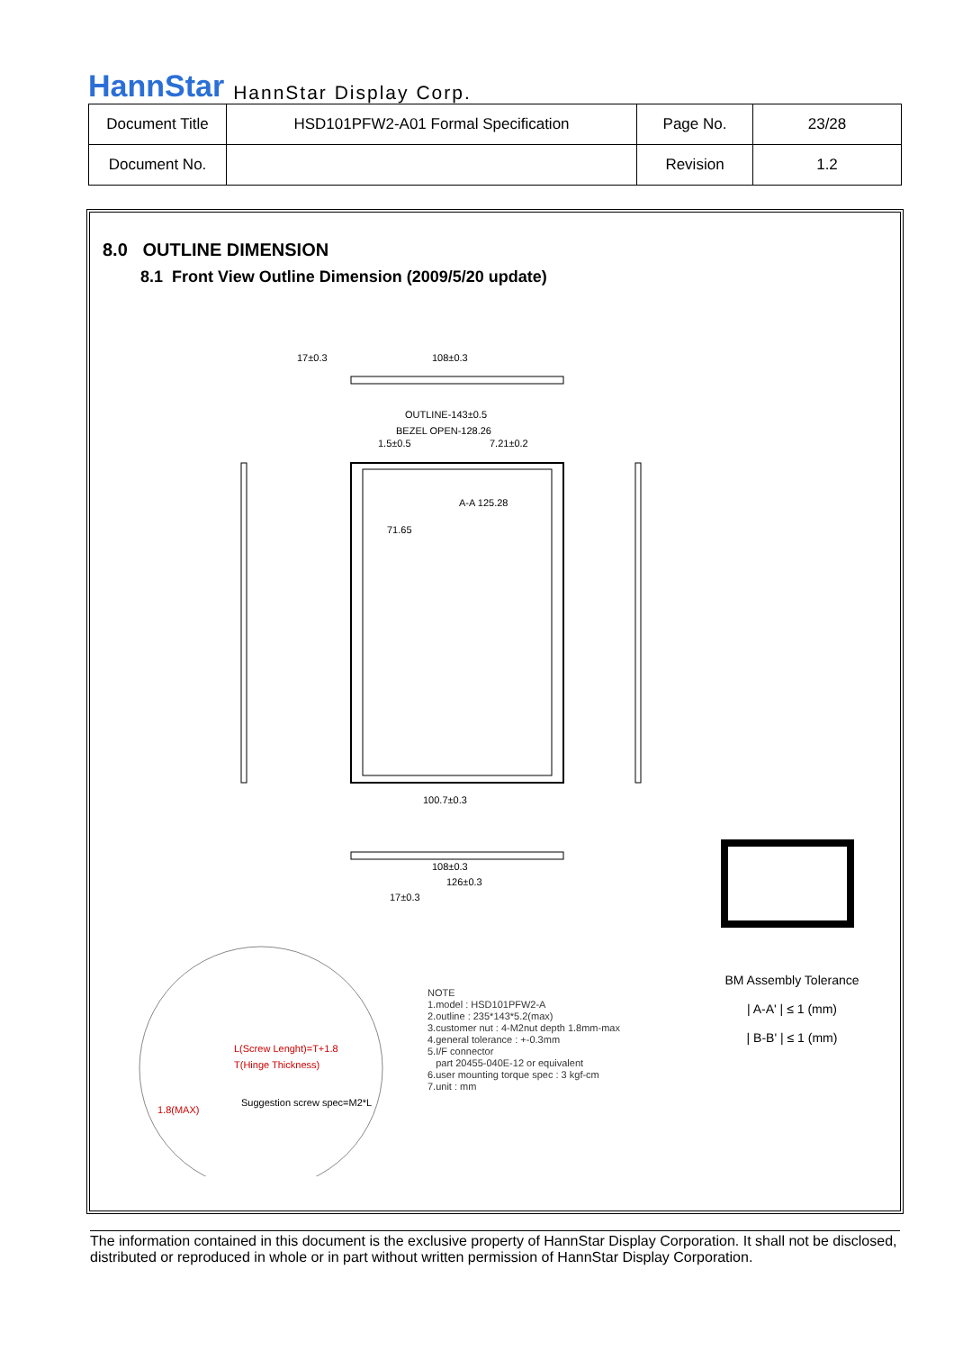HannStar HannStar Display Corp.
| Document Title | HSD101PFW2-A01 Formal Specification | Page No. | 23/28 |
| Document No. | | Revision | 1.2 |
8.0 OUTLINE DIMENSION
8.1 Front View Outline Dimension (2009/5/20 update)
17±0.3
108±0.3
OUTLINE-143±0.5
BEZEL OPEN-128.26
1.5±0.5
7.21±0.2
A-A 125.28
71.65
100.7±0.3
108±0.3
126±0.3
17±0.3
L(Screw Lenght)=T+1.8
T(Hinge Thickness)
Suggestion screw spec=M2*L
1.8(MAX)
NOTE
1.model : HSD101PFW2-A
2.outline : 235*143*5.2(max)
3.customer nut : 4-M2nut depth 1.8mm-max
4.general tolerance : +-0.3mm
5.I/F connector
part 20455-040E-12 or equivalent
6.user mounting torque spec : 3 kgf-cm
7.unit : mm
BM Assembly Tolerance
| A-A' | ≤ 1 (mm)
| B-B' | ≤ 1 (mm)
The information contained in this document is the exclusive property of HannStar Display Corporation. It shall not be disclosed, distributed or reproduced in whole or in part without written permission of HannStar Display Corporation.